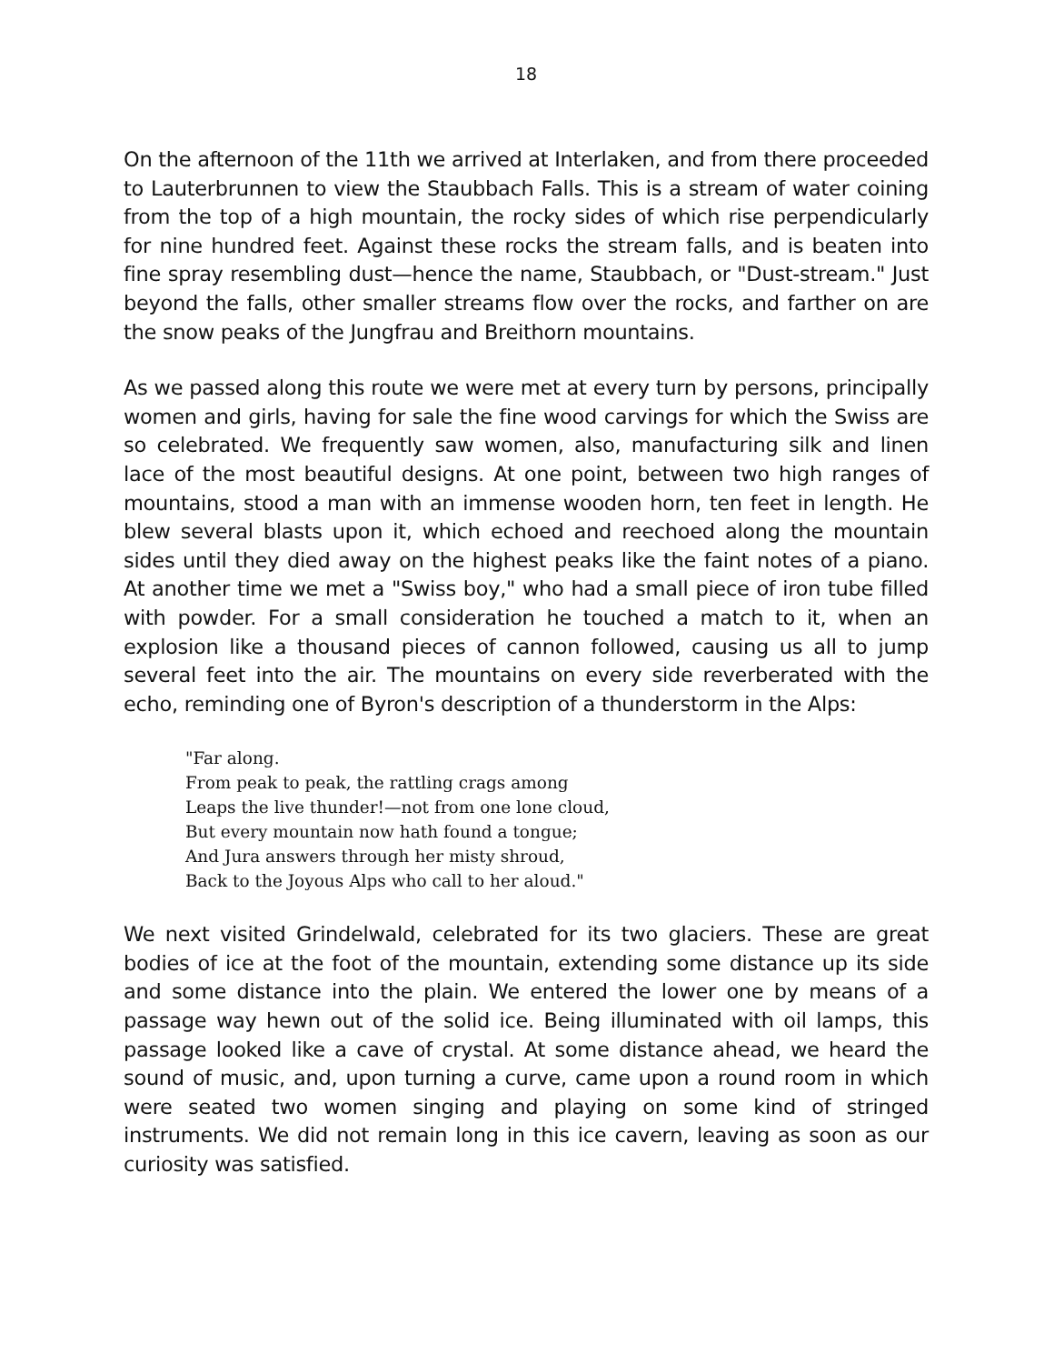18
On the afternoon of the 11th we arrived at Interlaken, and from there proceeded to Lauterbrunnen to view the Staubbach Falls. This is a stream of water coining from the top of a high mountain, the rocky sides of which rise perpendicularly for nine hundred feet. Against these rocks the stream falls, and is beaten into fine spray resembling dust—hence the name, Staubbach, or "Dust-stream." Just beyond the falls, other smaller streams flow over the rocks, and farther on are the snow peaks of the Jungfrau and Breithorn mountains.
As we passed along this route we were met at every turn by persons, principally women and girls, having for sale the fine wood carvings for which the Swiss are so celebrated. We frequently saw women, also, manufacturing silk and linen lace of the most beautiful designs. At one point, between two high ranges of mountains, stood a man with an immense wooden horn, ten feet in length. He blew several blasts upon it, which echoed and reechoed along the mountain sides until they died away on the highest peaks like the faint notes of a piano. At another time we met a "Swiss boy," who had a small piece of iron tube filled with powder. For a small consideration he touched a match to it, when an explosion like a thousand pieces of cannon followed, causing us all to jump several feet into the air. The mountains on every side reverberated with the echo, reminding one of Byron's description of a thunderstorm in the Alps:
"Far along.
From peak to peak, the rattling crags among
Leaps the live thunder!—not from one lone cloud,
But every mountain now hath found a tongue;
And Jura answers through her misty shroud,
Back to the Joyous Alps who call to her aloud."
We next visited Grindelwald, celebrated for its two glaciers. These are great bodies of ice at the foot of the mountain, extending some distance up its side and some distance into the plain. We entered the lower one by means of a passage way hewn out of the solid ice. Being illuminated with oil lamps, this passage looked like a cave of crystal. At some distance ahead, we heard the sound of music, and, upon turning a curve, came upon a round room in which were seated two women singing and playing on some kind of stringed instruments. We did not remain long in this ice cavern, leaving as soon as our curiosity was satisfied.